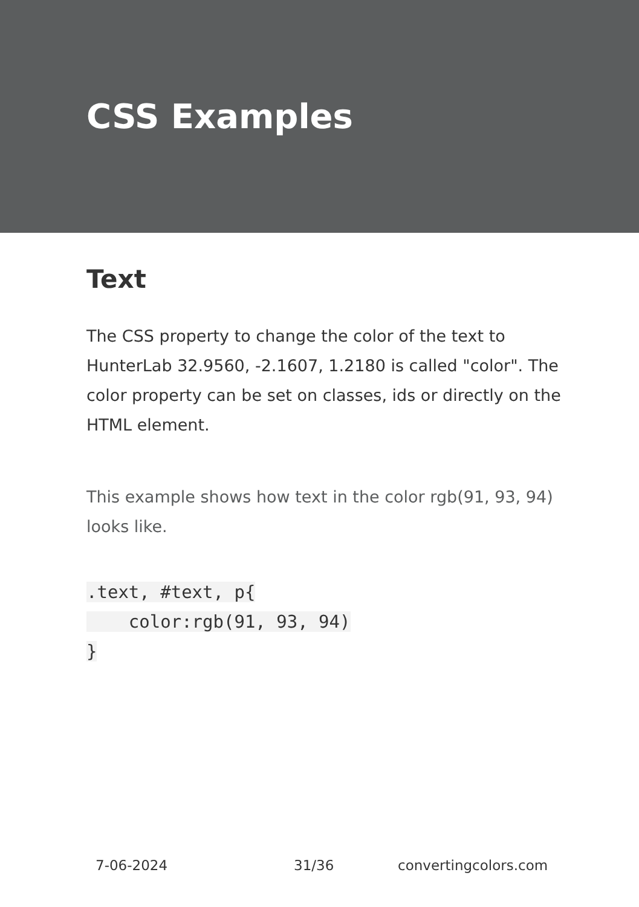CSS Examples
Text
The CSS property to change the color of the text to HunterLab 32.9560, -2.1607, 1.2180 is called "color". The color property can be set on classes, ids or directly on the HTML element.
This example shows how text in the color rgb(91, 93, 94) looks like.
.text, #text, p{
    color:rgb(91, 93, 94)
}
7-06-2024 31/36 convertingcolors.com